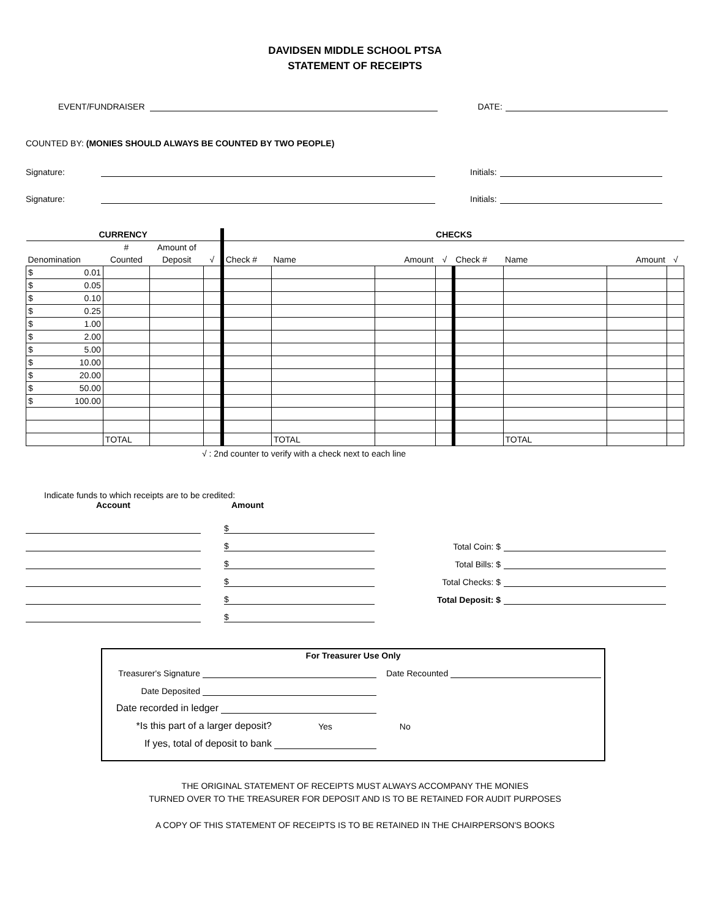DAVIDSEN MIDDLE SCHOOL PTSA
STATEMENT OF RECEIPTS
EVENT/FUNDRAISER
DATE:
COUNTED BY: (MONIES SHOULD ALWAYS BE COUNTED BY TWO PEOPLE)
Signature:
Initials:
Signature:
Initials:
| CURRENCY | | | | CHECKS | | | | | | | |
| --- | --- | --- | --- | --- | --- | --- | --- | --- | --- | --- | --- |
| | # | Amount of | | | | | | | | | |
| Denomination | Counted | Deposit | √ | Check # | Name | Amount | √ | Check # | Name | Amount | √ |
| $ 0.01 | | | | | | | | | | | |
| $ 0.05 | | | | | | | | | | | |
| $ 0.10 | | | | | | | | | | | |
| $ 0.25 | | | | | | | | | | | |
| $ 1.00 | | | | | | | | | | | |
| $ 2.00 | | | | | | | | | | | |
| $ 5.00 | | | | | | | | | | | |
| $ 10.00 | | | | | | | | | | | |
| $ 20.00 | | | | | | | | | | | |
| $ 50.00 | | | | | | | | | | | |
| $ 100.00 | | | | | | | | | | | |
| | TOTAL | | | | TOTAL | | | | TOTAL | | |
√ : 2nd counter to verify with a check next to each line
Indicate funds to which receipts are to be credited:
Account Amount
$
$
$
$
$
$
Total Coin: $
Total Bills: $
Total Checks: $
Total Deposit: $
For Treasurer Use Only
Treasurer's Signature
Date Recounted
Date Deposited
Date recorded in ledger
*Is this part of a larger deposit? Yes No
If yes, total of deposit to bank
THE ORIGINAL STATEMENT OF RECEIPTS MUST ALWAYS ACCOMPANY THE MONIES
TURNED OVER TO THE TREASURER FOR DEPOSIT AND IS TO BE RETAINED FOR AUDIT PURPOSES
A COPY OF THIS STATEMENT OF RECEIPTS IS TO BE RETAINED IN THE CHAIRPERSON'S BOOKS